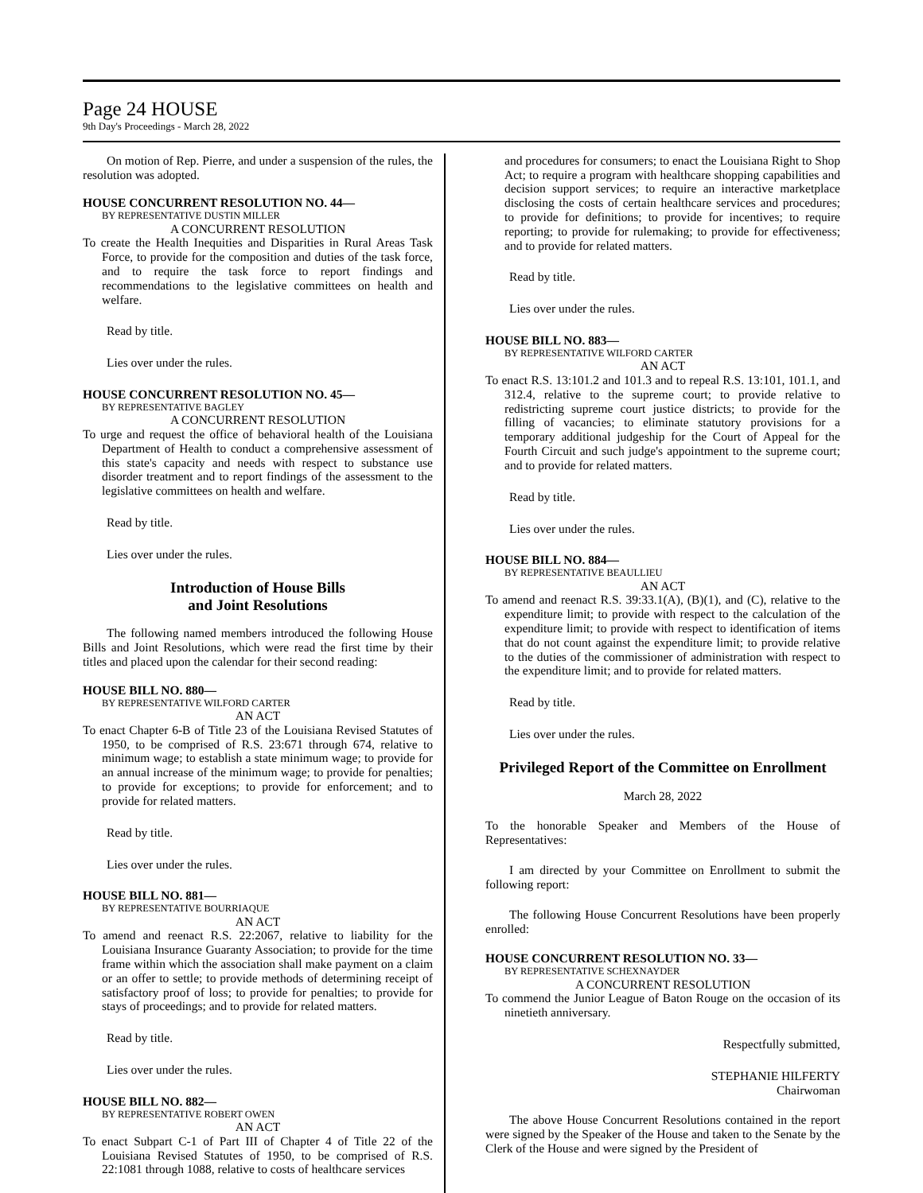Page 24 HOUSE
9th Day's Proceedings - March 28, 2022
On motion of Rep. Pierre, and under a suspension of the rules, the resolution was adopted.
HOUSE CONCURRENT RESOLUTION NO. 44—
BY REPRESENTATIVE DUSTIN MILLER
A CONCURRENT RESOLUTION
To create the Health Inequities and Disparities in Rural Areas Task Force, to provide for the composition and duties of the task force, and to require the task force to report findings and recommendations to the legislative committees on health and welfare.
Read by title.
Lies over under the rules.
HOUSE CONCURRENT RESOLUTION NO. 45—
BY REPRESENTATIVE BAGLEY
A CONCURRENT RESOLUTION
To urge and request the office of behavioral health of the Louisiana Department of Health to conduct a comprehensive assessment of this state's capacity and needs with respect to substance use disorder treatment and to report findings of the assessment to the legislative committees on health and welfare.
Read by title.
Lies over under the rules.
Introduction of House Bills
and Joint Resolutions
The following named members introduced the following House Bills and Joint Resolutions, which were read the first time by their titles and placed upon the calendar for their second reading:
HOUSE BILL NO. 880—
BY REPRESENTATIVE WILFORD CARTER
AN ACT
To enact Chapter 6-B of Title 23 of the Louisiana Revised Statutes of 1950, to be comprised of R.S. 23:671 through 674, relative to minimum wage; to establish a state minimum wage; to provide for an annual increase of the minimum wage; to provide for penalties; to provide for exceptions; to provide for enforcement; and to provide for related matters.
Read by title.
Lies over under the rules.
HOUSE BILL NO. 881—
BY REPRESENTATIVE BOURRIAQUE
AN ACT
To amend and reenact R.S. 22:2067, relative to liability for the Louisiana Insurance Guaranty Association; to provide for the time frame within which the association shall make payment on a claim or an offer to settle; to provide methods of determining receipt of satisfactory proof of loss; to provide for penalties; to provide for stays of proceedings; and to provide for related matters.
Read by title.
Lies over under the rules.
HOUSE BILL NO. 882—
BY REPRESENTATIVE ROBERT OWEN
AN ACT
To enact Subpart C-1 of Part III of Chapter 4 of Title 22 of the Louisiana Revised Statutes of 1950, to be comprised of R.S. 22:1081 through 1088, relative to costs of healthcare services
and procedures for consumers; to enact the Louisiana Right to Shop Act; to require a program with healthcare shopping capabilities and decision support services; to require an interactive marketplace disclosing the costs of certain healthcare services and procedures; to provide for definitions; to provide for incentives; to require reporting; to provide for rulemaking; to provide for effectiveness; and to provide for related matters.
Read by title.
Lies over under the rules.
HOUSE BILL NO. 883—
BY REPRESENTATIVE WILFORD CARTER
AN ACT
To enact R.S. 13:101.2 and 101.3 and to repeal R.S. 13:101, 101.1, and 312.4, relative to the supreme court; to provide relative to redistricting supreme court justice districts; to provide for the filling of vacancies; to eliminate statutory provisions for a temporary additional judgeship for the Court of Appeal for the Fourth Circuit and such judge's appointment to the supreme court; and to provide for related matters.
Read by title.
Lies over under the rules.
HOUSE BILL NO. 884—
BY REPRESENTATIVE BEAULLIEU
AN ACT
To amend and reenact R.S. 39:33.1(A), (B)(1), and (C), relative to the expenditure limit; to provide with respect to the calculation of the expenditure limit; to provide with respect to identification of items that do not count against the expenditure limit; to provide relative to the duties of the commissioner of administration with respect to the expenditure limit; and to provide for related matters.
Read by title.
Lies over under the rules.
Privileged Report of the Committee on Enrollment
March 28, 2022
To the honorable Speaker and Members of the House of Representatives:
I am directed by your Committee on Enrollment to submit the following report:
The following House Concurrent Resolutions have been properly enrolled:
HOUSE CONCURRENT RESOLUTION NO. 33—
BY REPRESENTATIVE SCHEXNAYDER
A CONCURRENT RESOLUTION
To commend the Junior League of Baton Rouge on the occasion of its ninetieth anniversary.
Respectfully submitted,
STEPHANIE HILFERTY
Chairwoman
The above House Concurrent Resolutions contained in the report were signed by the Speaker of the House and taken to the Senate by the Clerk of the House and were signed by the President of